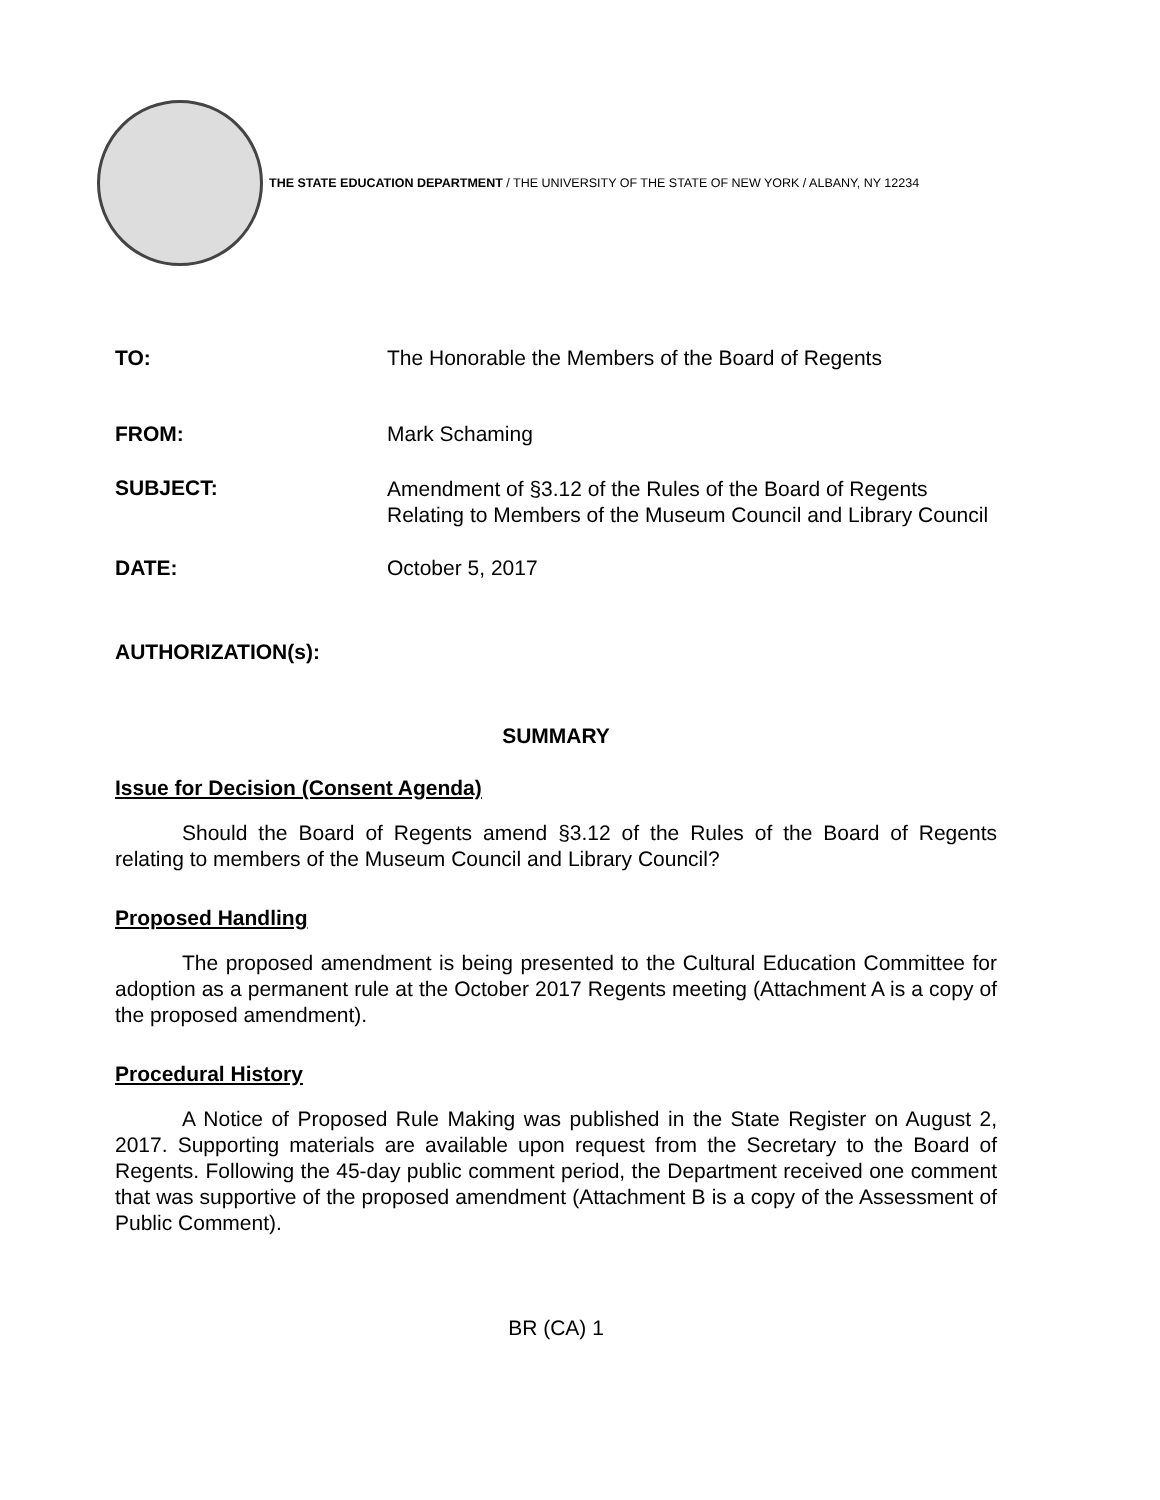THE STATE EDUCATION DEPARTMENT / THE UNIVERSITY OF THE STATE OF NEW YORK / ALBANY, NY 12234
TO: The Honorable the Members of the Board of Regents
FROM: Mark Schaming
SUBJECT:
Amendment of §3.12 of the Rules of the Board of Regents Relating to Members of the Museum Council and Library Council
DATE: October 5, 2017
AUTHORIZATION(s):
SUMMARY
Issue for Decision (Consent Agenda)
Should the Board of Regents amend §3.12 of the Rules of the Board of Regents relating to members of the Museum Council and Library Council?
Proposed Handling
The proposed amendment is being presented to the Cultural Education Committee for adoption as a permanent rule at the October 2017 Regents meeting (Attachment A is a copy of the proposed amendment).
Procedural History
A Notice of Proposed Rule Making was published in the State Register on August 2, 2017. Supporting materials are available upon request from the Secretary to the Board of Regents. Following the 45-day public comment period, the Department received one comment that was supportive of the proposed amendment (Attachment B is a copy of the Assessment of Public Comment).
BR (CA) 1